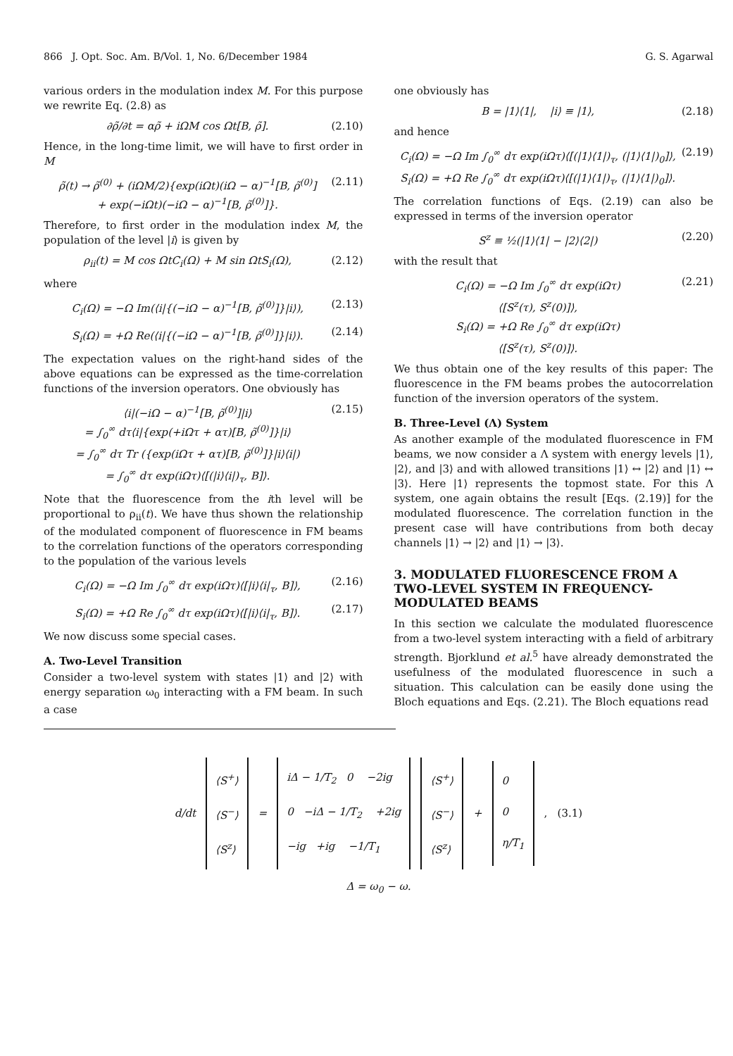866 J. Opt. Soc. Am. B/Vol. 1, No. 6/December 1984 G. S. Agarwal
various orders in the modulation index M. For this purpose we rewrite Eq. (2.8) as
∂ρ̃/∂t = αρ̃ + iΩM cos Ωt[B, ρ̃]. (2.10)
Hence, in the long-time limit, we will have to first order in M
ρ̃(t) → ρ̃<sup>(0)</sup> + (iΩM/2){exp(iΩt)(iΩ − α)<sup>−1</sup>[B, ρ̃<sup>(0)</sup>]
+ exp(−iΩt)(−iΩ − α)<sup>−1</sup>[B, ρ̃<sup>(0)</sup>]}. (2.11)
Therefore, to first order in the modulation index M, the population of the level |i⟩ is given by
ρ<sub>ii</sub>(t) = M cos ΩtC<sub>i</sub>(Ω) + M sin ΩtS<sub>i</sub>(Ω), (2.12)
where
C<sub>i</sub>(Ω) = −Ω Im(⟨i|{(−iΩ − α)<sup>−1</sup>[B, ρ̃<sup>(0)</sup>]}|i⟩), (2.13)
S<sub>i</sub>(Ω) = +Ω Re(⟨i|{(−iΩ − α)<sup>−1</sup>[B, ρ̃<sup>(0)</sup>]}|i⟩). (2.14)
The expectation values on the right-hand sides of the above equations can be expressed as the time-correlation functions of the inversion operators. One obviously has
⟨i|(−iΩ − α)<sup>−1</sup>[B, ρ̃<sup>(0)</sup>]|i⟩
= ∫<sub>0</sub><sup>∞</sup> dτ⟨i|{exp(+iΩτ + ατ)[B, ρ̃<sup>(0)</sup>]}|i⟩
= ∫<sub>0</sub><sup>∞</sup> dτ Tr ({exp(iΩτ + ατ)[B, ρ̃<sup>(0)</sup>]}|i⟩⟨i|)
= ∫<sub>0</sub><sup>∞</sup> dτ exp(iΩτ)⟨[(|i⟩⟨i|)<sub>τ</sub>, B]⟩. (2.15)
Note that the fluorescence from the ith level will be proportional to ρ<sub>ii</sub>(t). We have thus shown the relationship of the modulated component of fluorescence in FM beams to the correlation functions of the operators corresponding to the population of the various levels
C<sub>i</sub>(Ω) = −Ω Im ∫<sub>0</sub><sup>∞</sup> dτ exp(iΩτ)⟨[|i⟩⟨i|<sub>τ</sub>, B]⟩, (2.16)
S<sub>i</sub>(Ω) = +Ω Re ∫<sub>0</sub><sup>∞</sup> dτ exp(iΩτ)⟨[|i⟩⟨i|<sub>τ</sub>, B]⟩. (2.17)
We now discuss some special cases.
A. Two-Level Transition
Consider a two-level system with states |1⟩ and |2⟩ with energy separation ω<sub>0</sub> interacting with a FM beam. In such a case
one obviously has
B = |1⟩⟨1|, |i⟩ ≡ |1⟩, (2.18)
and hence
C<sub>i</sub>(Ω) = −Ω Im ∫<sub>0</sub><sup>∞</sup> dτ exp(iΩτ)⟨[(|1⟩⟨1|)<sub>τ</sub>, (|1⟩⟨1|)<sub>0</sub>]⟩,
S<sub>i</sub>(Ω) = +Ω Re ∫<sub>0</sub><sup>∞</sup> dτ exp(iΩτ)⟨[(|1⟩⟨1|)<sub>τ</sub>, (|1⟩⟨1|)<sub>0</sub>]⟩. (2.19)
The correlation functions of Eqs. (2.19) can also be expressed in terms of the inversion operator
S<sup>z</sup> ≡ ½(|1⟩⟨1| − |2⟩⟨2|) (2.20)
with the result that
C<sub>i</sub>(Ω) = −Ω Im ∫<sub>0</sub><sup>∞</sup> dτ exp(iΩτ)
⟨[S<sup>z</sup>(τ), S<sup>z</sup>(0)]⟩,
S<sub>i</sub>(Ω) = +Ω Re ∫<sub>0</sub><sup>∞</sup> dτ exp(iΩτ)
⟨[S<sup>z</sup>(τ), S<sup>z</sup>(0)]⟩. (2.21)
We thus obtain one of the key results of this paper: The fluorescence in the FM beams probes the autocorrelation function of the inversion operators of the system.
B. Three-Level (Λ) System
As another example of the modulated fluorescence in FM beams, we now consider a Λ system with energy levels |1⟩, |2⟩, and |3⟩ and with allowed transitions |1⟩ ↔ |2⟩ and |1⟩ ↔ |3⟩. Here |1⟩ represents the topmost state. For this Λ system, one again obtains the result [Eqs. (2.19)] for the modulated fluorescence. The correlation function in the present case will have contributions from both decay channels |1⟩ → |2⟩ and |1⟩ → |3⟩.
3. MODULATED FLUORESCENCE FROM A TWO-LEVEL SYSTEM IN FREQUENCY-MODULATED BEAMS
In this section we calculate the modulated fluorescence from a two-level system interacting with a field of arbitrary strength. Bjorklund et al.<sup>5</sup> have already demonstrated the usefulness of the modulated fluorescence in such a situation. This calculation can be easily done using the Bloch equations and Eqs. (2.21). The Bloch equations read
d/dt
⟨S<sup>+</sup>⟩
⟨S<sup>−</sup>⟩
⟨S<sup>z</sup>⟩
=
iΔ − 1/T<sub>2</sub> 0 −2ig
0 −iΔ − 1/T<sub>2</sub> +2ig
−ig +ig −1/T<sub>1</sub>
⟨S<sup>+</sup>⟩
⟨S<sup>−</sup>⟩
⟨S<sup>z</sup>⟩
+
0
0
η/T<sub>1</sub>
, (3.1)
Δ = ω<sub>0</sub> − ω.